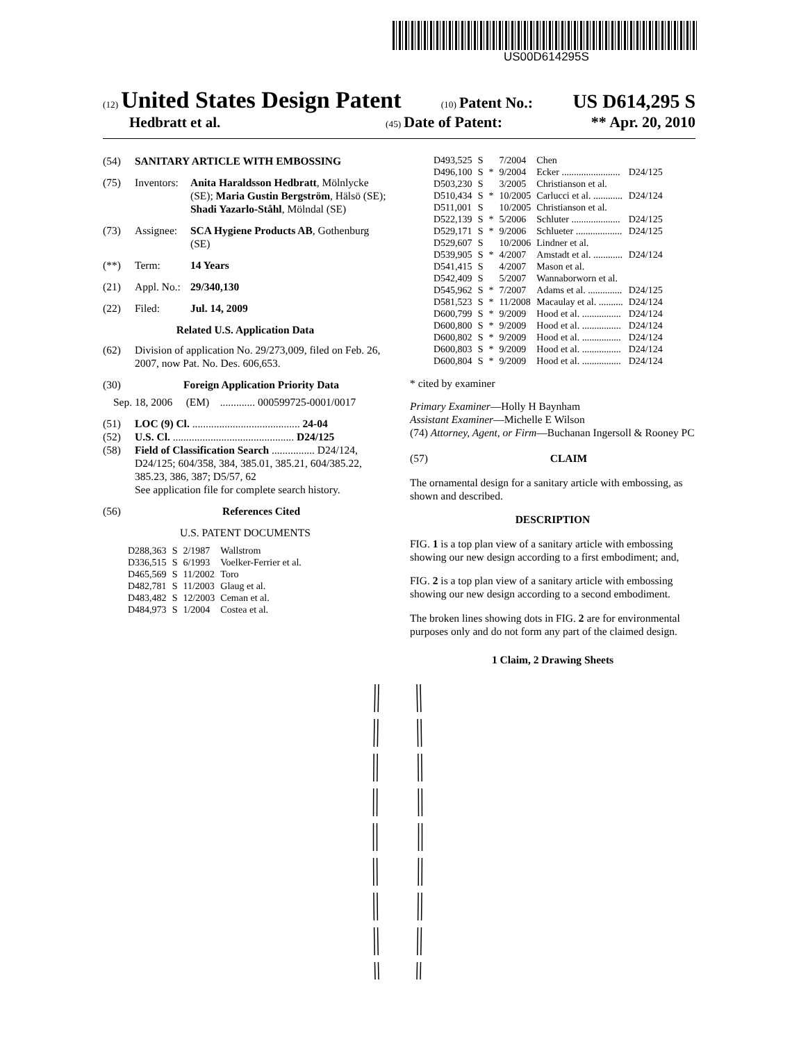US00D614295S
(12) United States Design Patent (10) Patent No.: US D614,295 S
Hedbratt et al. (45) Date of Patent: ** Apr. 20, 2010
(54) SANITARY ARTICLE WITH EMBOSSING
(75) Inventors: Anita Haraldsson Hedbratt, Mölnlycke (SE); Maria Gustin Bergström, Hälsö (SE); Shadi Yazarlo-Ståhl, Mölndal (SE)
(73) Assignee: SCA Hygiene Products AB, Gothenburg (SE)
(**) Term: 14 Years
(21) Appl. No.: 29/340,130
(22) Filed: Jul. 14, 2009
Related U.S. Application Data
(62) Division of application No. 29/273,009, filed on Feb. 26, 2007, now Pat. No. Des. 606,653.
(30) Foreign Application Priority Data
Sep. 18, 2006 (EM) ............. 000599725-0001/0017
(51) LOC (9) Cl. ........................................ 24-04
(52) U.S. Cl. ............................................. D24/125
(58) Field of Classification Search ................ D24/124, D24/125; 604/358, 384, 385.01, 385.21, 604/385.22, 385.23, 386, 387; D5/57, 62
See application file for complete search history.
(56) References Cited
U.S. PATENT DOCUMENTS
| D288,363 | S | 2/1987 | Wallstrom |
| D336,515 | S | 6/1993 | Voelker-Ferrier et al. |
| D465,569 | S | 11/2002 | Toro |
| D482,781 | S | 11/2003 | Glaug et al. |
| D483,482 | S | 12/2003 | Ceman et al. |
| D484,973 | S | 1/2004 | Costea et al. |
| D493,525 | S | | 7/2004 | Chen | |
| D496,100 | S | * | 9/2004 | Ecker ........................ | D24/125 |
| D503,230 | S | | 3/2005 | Christianson et al. | |
| D510,434 | S | * | 10/2005 | Carlucci et al. ............ | D24/124 |
| D511,001 | S | | 10/2005 | Christianson et al. | |
| D522,139 | S | * | 5/2006 | Schluter .................... | D24/125 |
| D529,171 | S | * | 9/2006 | Schlueter ................... | D24/125 |
| D529,607 | S | | 10/2006 | Lindner et al. | |
| D539,905 | S | * | 4/2007 | Amstadt et al. ............ | D24/124 |
| D541,415 | S | | 4/2007 | Mason et al. | |
| D542,409 | S | | 5/2007 | Wannaborworn et al. | |
| D545,962 | S | * | 7/2007 | Adams et al. .............. | D24/125 |
| D581,523 | S | * | 11/2008 | Macaulay et al. .......... | D24/124 |
| D600,799 | S | * | 9/2009 | Hood et al. ................ | D24/124 |
| D600,800 | S | * | 9/2009 | Hood et al. ................ | D24/124 |
| D600,802 | S | * | 9/2009 | Hood et al. ................ | D24/124 |
| D600,803 | S | * | 9/2009 | Hood et al. ................ | D24/124 |
| D600,804 | S | * | 9/2009 | Hood et al. ................ | D24/124 |
* cited by examiner
Primary Examiner—Holly H Baynham
Assistant Examiner—Michelle E Wilson
(74) Attorney, Agent, or Firm—Buchanan Ingersoll & Rooney PC
(57) CLAIM
The ornamental design for a sanitary article with embossing, as shown and described.
DESCRIPTION
FIG. 1 is a top plan view of a sanitary article with embossing showing our new design according to a first embodiment; and,
FIG. 2 is a top plan view of a sanitary article with embossing showing our new design according to a second embodiment.
The broken lines showing dots in FIG. 2 are for environmental purposes only and do not form any part of the claimed design.
1 Claim, 2 Drawing Sheets